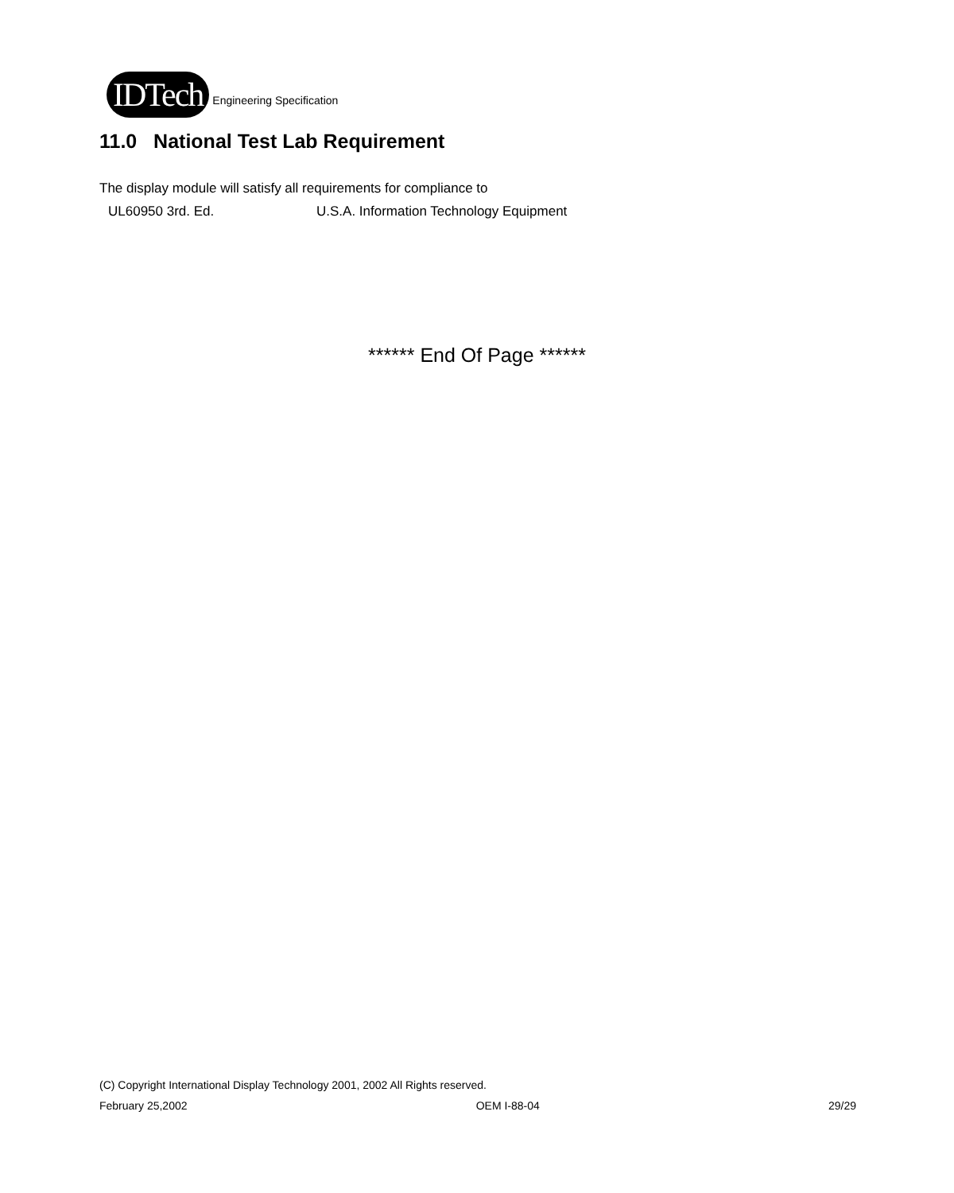IDTech Engineering Specification
11.0 National Test Lab Requirement
The display module will satisfy all requirements for compliance to
UL60950 3rd. Ed. U.S.A. Information Technology Equipment
****** End Of Page ******
(C) Copyright International Display Technology 2001, 2002 All Rights reserved.
February 25,2002 OEM I-88-04 29/29